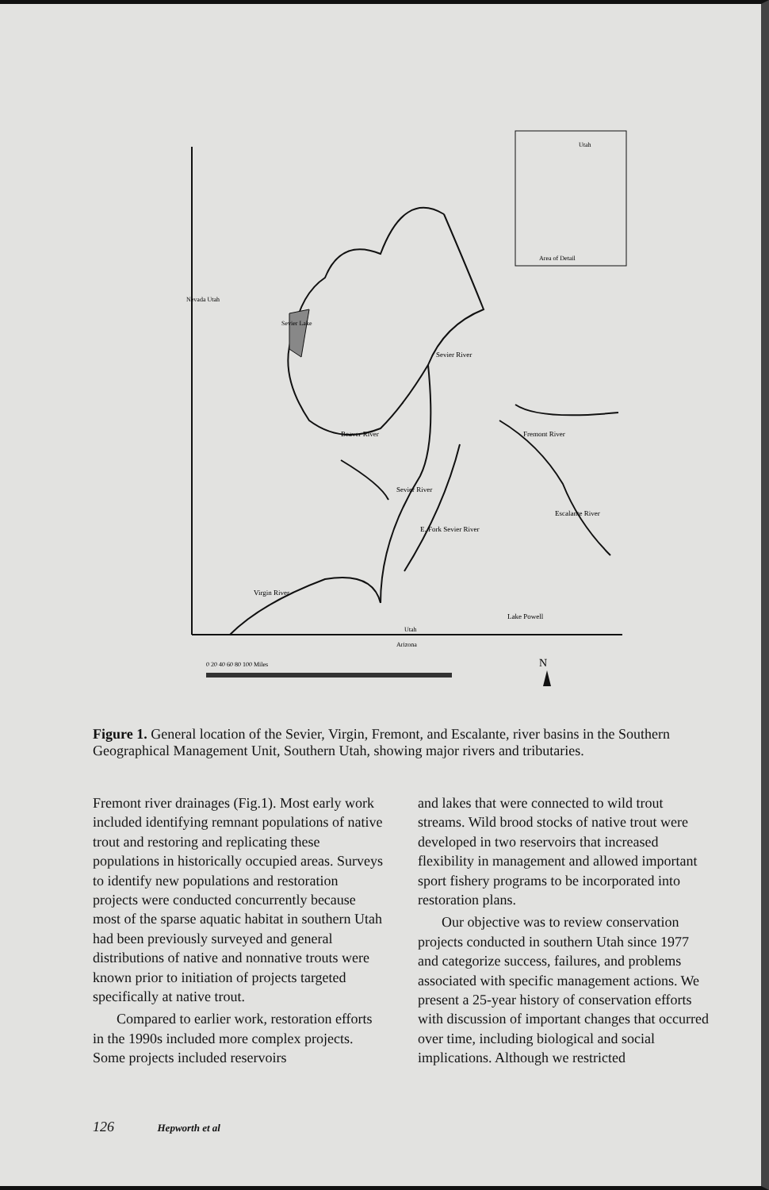Utah
Area of Detail
Sevier Lake
Sevier River
Fremont River
Beaver River
Sevier River
E. Fork Sevier River
Escalante River
Lake Powell
Virgin River
Nevada Utah
Utah
Arizona
0 20 40 60 80 100 Miles
N
Figure 1. General location of the Sevier, Virgin, Fremont, and Escalante, river basins in the Southern Geographical Management Unit, Southern Utah, showing major rivers and tributaries.
Fremont river drainages (Fig.1). Most early work included identifying remnant populations of native trout and restoring and replicating these populations in historically occupied areas. Surveys to identify new populations and restoration projects were conducted concurrently because most of the sparse aquatic habitat in southern Utah had been previously surveyed and general distributions of native and nonnative trouts were known prior to initiation of projects targeted specifically at native trout.
Compared to earlier work, restoration efforts in the 1990s included more complex projects. Some projects included reservoirs
and lakes that were connected to wild trout streams. Wild brood stocks of native trout were developed in two reservoirs that increased flexibility in management and allowed important sport fishery programs to be incorporated into restoration plans.
Our objective was to review conservation projects conducted in southern Utah since 1977 and categorize success, failures, and problems associated with specific management actions. We present a 25-year history of conservation efforts with discussion of important changes that occurred over time, including biological and social implications. Although we restricted
126 Hepworth et al